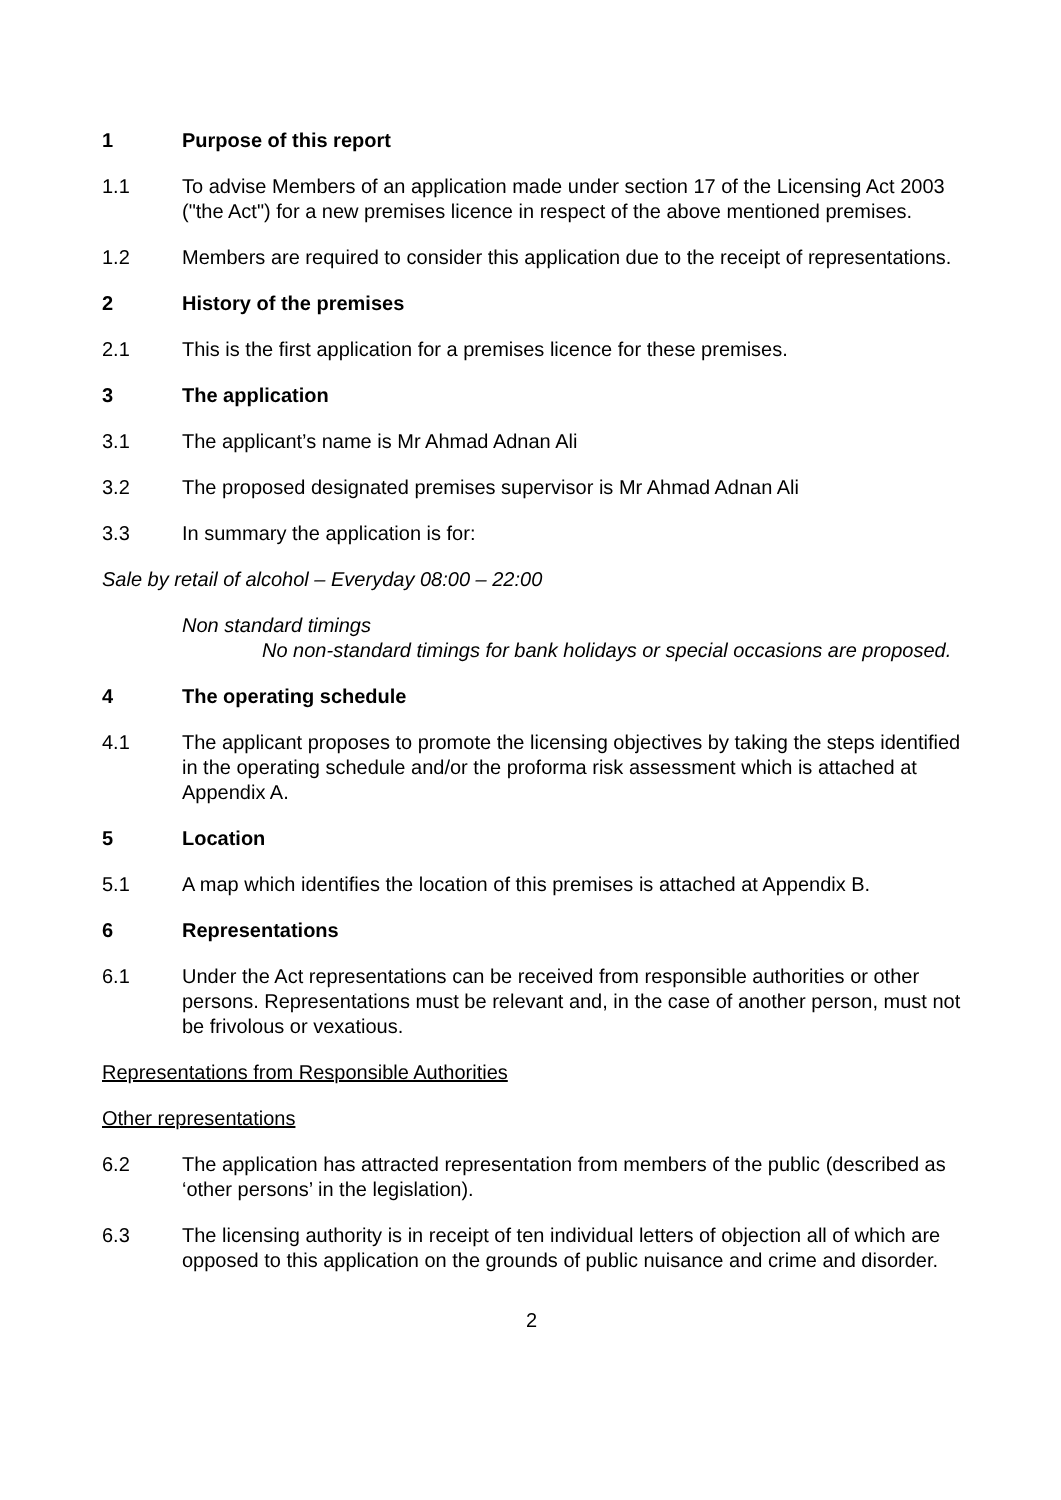1 Purpose of this report
1.1 To advise Members of an application made under section 17 of the Licensing Act 2003 ("the Act") for a new premises licence in respect of the above mentioned premises.
1.2 Members are required to consider this application due to the receipt of representations.
2 History of the premises
2.1 This is the first application for a premises licence for these premises.
3 The application
3.1 The applicant’s name is Mr Ahmad Adnan Ali
3.2 The proposed designated premises supervisor is Mr Ahmad Adnan Ali
3.3 In summary the application is for:
Sale by retail of alcohol – Everyday 08:00 – 22:00
Non standard timings
No non-standard timings for bank holidays or special occasions are proposed.
4 The operating schedule
4.1 The applicant proposes to promote the licensing objectives by taking the steps identified in the operating schedule and/or the proforma risk assessment which is attached at Appendix A.
5 Location
5.1 A map which identifies the location of this premises is attached at Appendix B.
6 Representations
6.1 Under the Act representations can be received from responsible authorities or other persons. Representations must be relevant and, in the case of another person, must not be frivolous or vexatious.
Representations from Responsible Authorities
Other representations
6.2 The application has attracted representation from members of the public (described as ‘other persons’ in the legislation).
6.3 The licensing authority is in receipt of ten individual letters of objection all of which are opposed to this application on the grounds of public nuisance and crime and disorder.
2